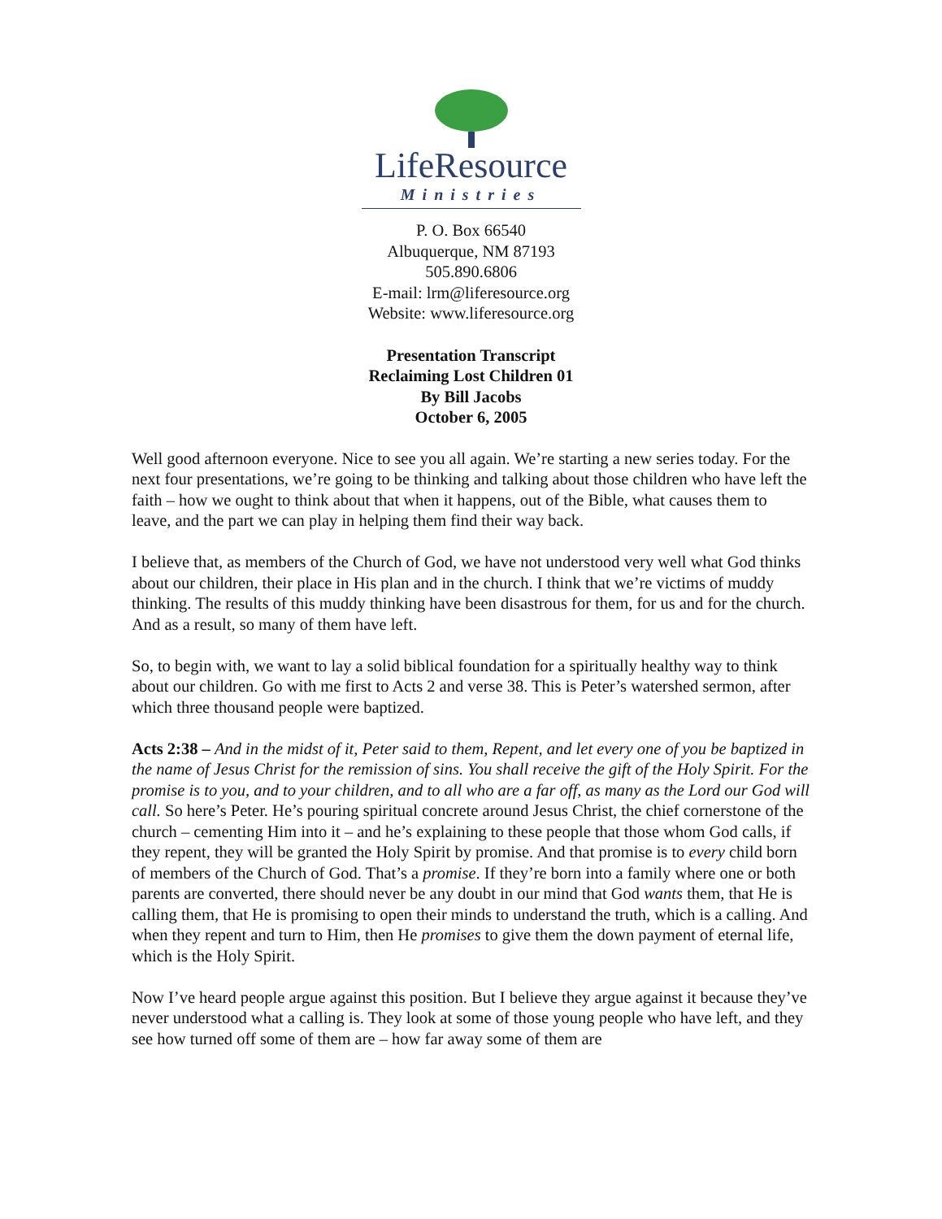LifeResource
Ministries
P. O. Box 66540
Albuquerque, NM 87193
505.890.6806
E-mail: lrm@liferesource.org
Website: www.liferesource.org
Presentation Transcript
Reclaiming Lost Children 01
By Bill Jacobs
October 6, 2005
Well good afternoon everyone. Nice to see you all again. We’re starting a new series today. For the next four presentations, we’re going to be thinking and talking about those children who have left the faith – how we ought to think about that when it happens, out of the Bible, what causes them to leave, and the part we can play in helping them find their way back.
I believe that, as members of the Church of God, we have not understood very well what God thinks about our children, their place in His plan and in the church. I think that we’re victims of muddy thinking. The results of this muddy thinking have been disastrous for them, for us and for the church. And as a result, so many of them have left.
So, to begin with, we want to lay a solid biblical foundation for a spiritually healthy way to think about our children. Go with me first to Acts 2 and verse 38. This is Peter’s watershed sermon, after which three thousand people were baptized.
Acts 2:38 – And in the midst of it, Peter said to them, Repent, and let every one of you be baptized in the name of Jesus Christ for the remission of sins. You shall receive the gift of the Holy Spirit. For the promise is to you, and to your children, and to all who are a far off, as many as the Lord our God will call. So here’s Peter. He’s pouring spiritual concrete around Jesus Christ, the chief cornerstone of the church – cementing Him into it – and he’s explaining to these people that those whom God calls, if they repent, they will be granted the Holy Spirit by promise. And that promise is to every child born of members of the Church of God. That’s a promise. If they’re born into a family where one or both parents are converted, there should never be any doubt in our mind that God wants them, that He is calling them, that He is promising to open their minds to understand the truth, which is a calling. And when they repent and turn to Him, then He promises to give them the down payment of eternal life, which is the Holy Spirit.
Now I’ve heard people argue against this position. But I believe they argue against it because they’ve never understood what a calling is. They look at some of those young people who have left, and they see how turned off some of them are – how far away some of them are